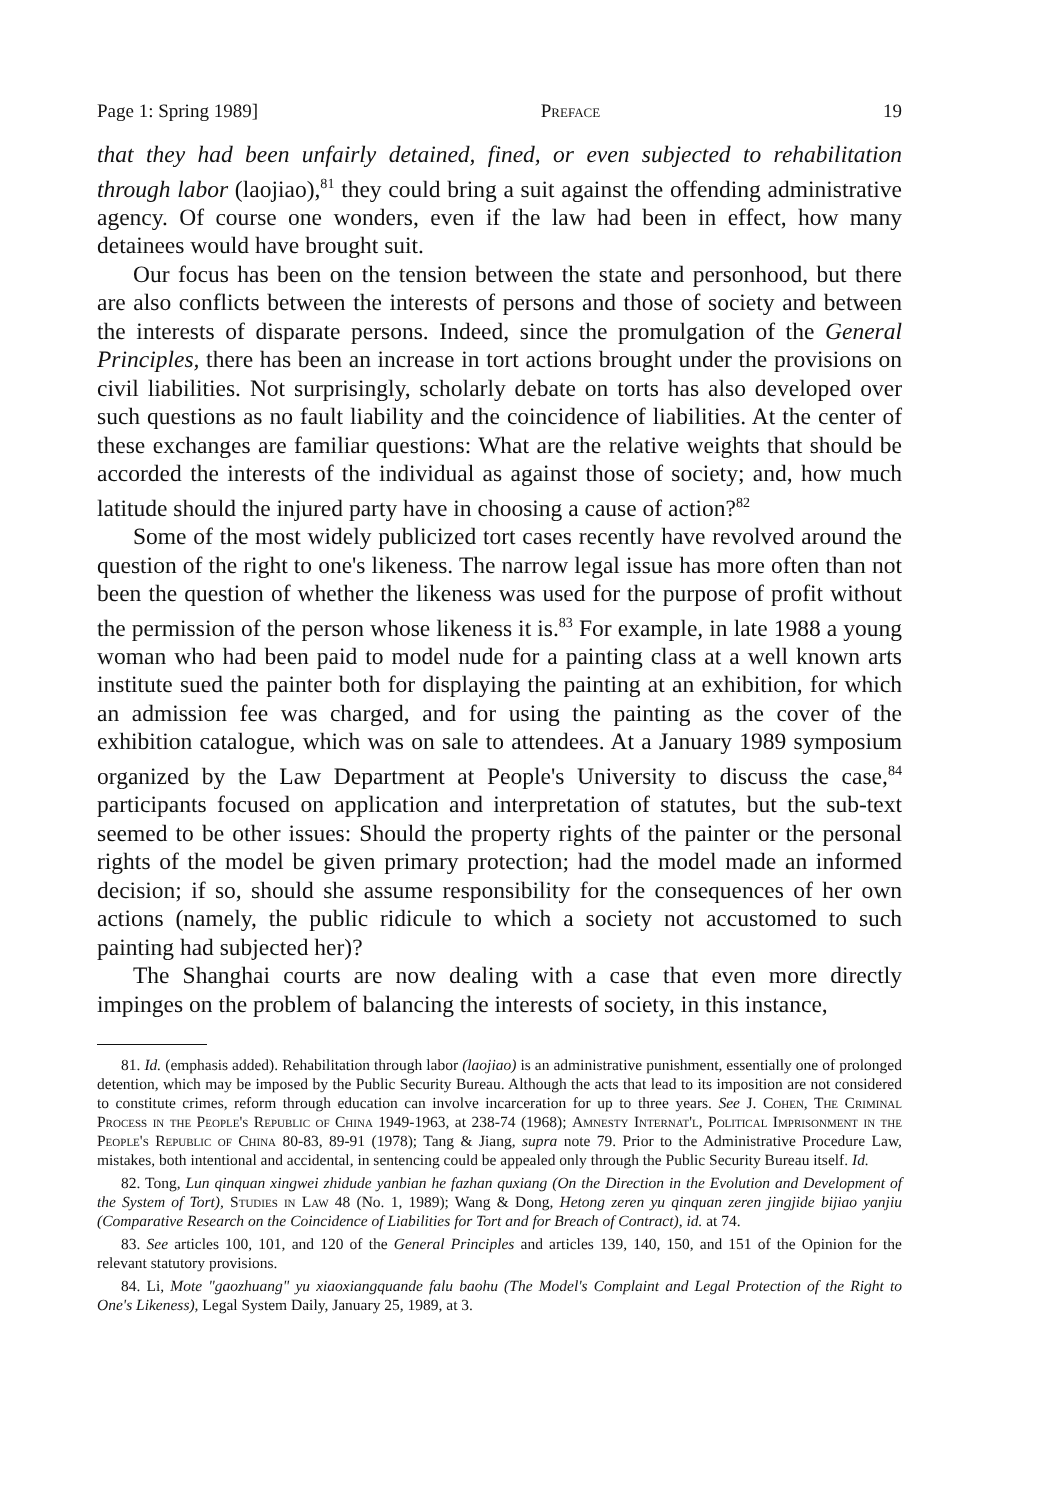Page 1: Spring 1989] Preface 19
that they had been unfairly detained, fined, or even subjected to rehabilitation through labor (laojiao),<sup>81</sup> they could bring a suit against the offending administrative agency. Of course one wonders, even if the law had been in effect, how many detainees would have brought suit.
Our focus has been on the tension between the state and personhood, but there are also conflicts between the interests of persons and those of society and between the interests of disparate persons. Indeed, since the promulgation of the General Principles, there has been an increase in tort actions brought under the provisions on civil liabilities. Not surprisingly, scholarly debate on torts has also developed over such questions as no fault liability and the coincidence of liabilities. At the center of these exchanges are familiar questions: What are the relative weights that should be accorded the interests of the individual as against those of society; and, how much latitude should the injured party have in choosing a cause of action?<sup>82</sup>
Some of the most widely publicized tort cases recently have revolved around the question of the right to one's likeness. The narrow legal issue has more often than not been the question of whether the likeness was used for the purpose of profit without the permission of the person whose likeness it is.<sup>83</sup> For example, in late 1988 a young woman who had been paid to model nude for a painting class at a well known arts institute sued the painter both for displaying the painting at an exhibition, for which an admission fee was charged, and for using the painting as the cover of the exhibition catalogue, which was on sale to attendees. At a January 1989 symposium organized by the Law Department at People's University to discuss the case,<sup>84</sup> participants focused on application and interpretation of statutes, but the sub-text seemed to be other issues: Should the property rights of the painter or the personal rights of the model be given primary protection; had the model made an informed decision; if so, should she assume responsibility for the consequences of her own actions (namely, the public ridicule to which a society not accustomed to such painting had subjected her)?
The Shanghai courts are now dealing with a case that even more directly impinges on the problem of balancing the interests of society, in this instance,
81. Id. (emphasis added). Rehabilitation through labor (laojiao) is an administrative punishment, essentially one of prolonged detention, which may be imposed by the Public Security Bureau. Although the acts that lead to its imposition are not considered to constitute crimes, reform through education can involve incarceration for up to three years. See J. Cohen, The Criminal Process in the People's Republic of China 1949-1963, at 238-74 (1968); Amnesty Internat'l, Political Imprisonment in the People's Republic of China 80-83, 89-91 (1978); Tang & Jiang, supra note 79. Prior to the Administrative Procedure Law, mistakes, both intentional and accidental, in sentencing could be appealed only through the Public Security Bureau itself. Id.
82. Tong, Lun qinquan xingwei zhidude yanbian he fazhan quxiang (On the Direction in the Evolution and Development of the System of Tort), Studies in Law 48 (No. 1, 1989); Wang & Dong, Hetong zeren yu qinquan zeren jingjide bijiao yanjiu (Comparative Research on the Coincidence of Liabilities for Tort and for Breach of Contract), id. at 74.
83. See articles 100, 101, and 120 of the General Principles and articles 139, 140, 150, and 151 of the Opinion for the relevant statutory provisions.
84. Li, Mote "gaozhuang" yu xiaoxiangquande falu baohu (The Model's Complaint and Legal Protection of the Right to One's Likeness), Legal System Daily, January 25, 1989, at 3.